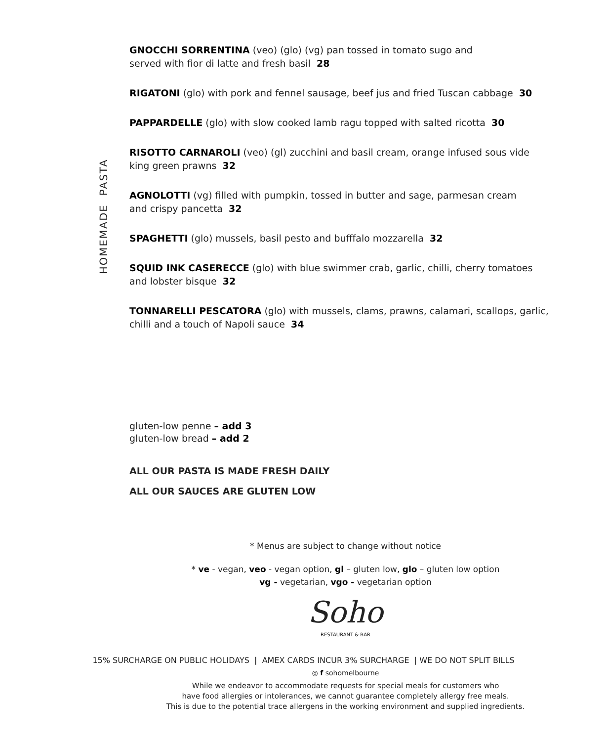HOMEMADE PASTA
GNOCCHI SORRENTINA (veo) (glo) (vg) pan tossed in tomato sugo and
served with fior di latte and fresh basil 28
RIGATONI (glo) with pork and fennel sausage, beef jus and fried Tuscan cabbage 30
PAPPARDELLE (glo) with slow cooked lamb ragu topped with salted ricotta 30
RISOTTO CARNAROLI (veo) (gl) zucchini and basil cream, orange infused sous vide
king green prawns 32
AGNOLOTTI (vg) filled with pumpkin, tossed in butter and sage, parmesan cream
and crispy pancetta 32
SPAGHETTI (glo) mussels, basil pesto and bufffalo mozzarella 32
SQUID INK CASERECCE (glo) with blue swimmer crab, garlic, chilli, cherry tomatoes
and lobster bisque 32
TONNARELLI PESCATORA (glo) with mussels, clams, prawns, calamari, scallops, garlic,
chilli and a touch of Napoli sauce 34
gluten-low penne – add 3
gluten-low bread – add 2
ALL OUR PASTA IS MADE FRESH DAILY
ALL OUR SAUCES ARE GLUTEN LOW
* Menus are subject to change without notice
* ve - vegan, veo - vegan option, gl – gluten low, glo – gluten low option
vg - vegetarian, vgo - vegetarian option
Soho
RESTAURANT & BAR
15% SURCHARGE ON PUBLIC HOLIDAYS | AMEX CARDS INCUR 3% SURCHARGE | WE DO NOT SPLIT BILLS
◎ f sohomelbourne
While we endeavor to accommodate requests for special meals for customers who
have food allergies or intolerances, we cannot guarantee completely allergy free meals.
This is due to the potential trace allergens in the working environment and supplied ingredients.